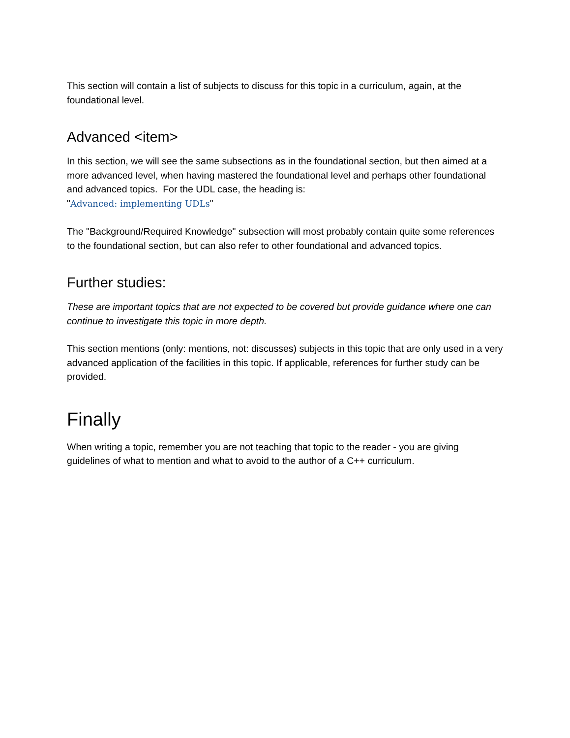This section will contain a list of subjects to discuss for this topic in a curriculum, again, at the foundational level.
Advanced <item>
In this section, we will see the same subsections as in the foundational section, but then aimed at a more advanced level, when having mastered the foundational level and perhaps other foundational and advanced topics. For the UDL case, the heading is:
"Advanced: implementing UDLs"
The "Background/Required Knowledge" subsection will most probably contain quite some references to the foundational section, but can also refer to other foundational and advanced topics.
Further studies:
These are important topics that are not expected to be covered but provide guidance where one can continue to investigate this topic in more depth.
This section mentions (only: mentions, not: discusses) subjects in this topic that are only used in a very advanced application of the facilities in this topic. If applicable, references for further study can be provided.
Finally
When writing a topic, remember you are not teaching that topic to the reader - you are giving guidelines of what to mention and what to avoid to the author of a C++ curriculum.